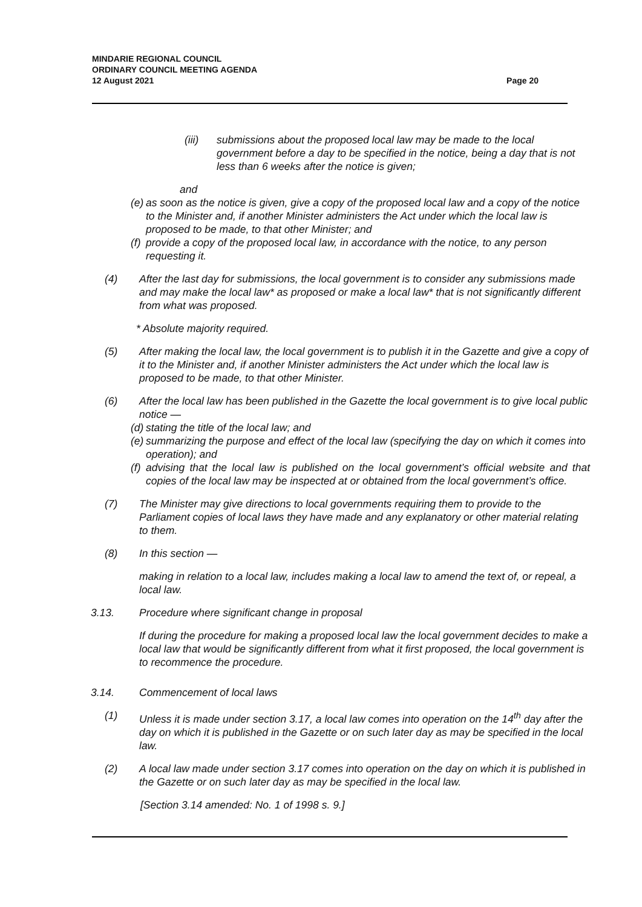MINDARIE REGIONAL COUNCIL
ORDINARY COUNCIL MEETING AGENDA
12 August 2021
Page 20
(iii) submissions about the proposed local law may be made to the local government before a day to be specified in the notice, being a day that is not less than 6 weeks after the notice is given;
and
(e) as soon as the notice is given, give a copy of the proposed local law and a copy of the notice to the Minister and, if another Minister administers the Act under which the local law is proposed to be made, to that other Minister; and
(f) provide a copy of the proposed local law, in accordance with the notice, to any person requesting it.
(4) After the last day for submissions, the local government is to consider any submissions made and may make the local law* as proposed or make a local law* that is not significantly different from what was proposed.
* Absolute majority required.
(5) After making the local law, the local government is to publish it in the Gazette and give a copy of it to the Minister and, if another Minister administers the Act under which the local law is proposed to be made, to that other Minister.
(6) After the local law has been published in the Gazette the local government is to give local public notice —
(d) stating the title of the local law; and
(e) summarizing the purpose and effect of the local law (specifying the day on which it comes into operation); and
(f) advising that the local law is published on the local government’s official website and that copies of the local law may be inspected at or obtained from the local government’s office.
(7) The Minister may give directions to local governments requiring them to provide to the Parliament copies of local laws they have made and any explanatory or other material relating to them.
(8) In this section —
making in relation to a local law, includes making a local law to amend the text of, or repeal, a local law.
3.13. Procedure where significant change in proposal
If during the procedure for making a proposed local law the local government decides to make a local law that would be significantly different from what it first proposed, the local government is to recommence the procedure.
3.14. Commencement of local laws
(1) Unless it is made under section 3.17, a local law comes into operation on the 14<sup>th</sup> day after the day on which it is published in the Gazette or on such later day as may be specified in the local law.
(2) A local law made under section 3.17 comes into operation on the day on which it is published in the Gazette or on such later day as may be specified in the local law.
[Section 3.14 amended: No. 1 of 1998 s. 9.]